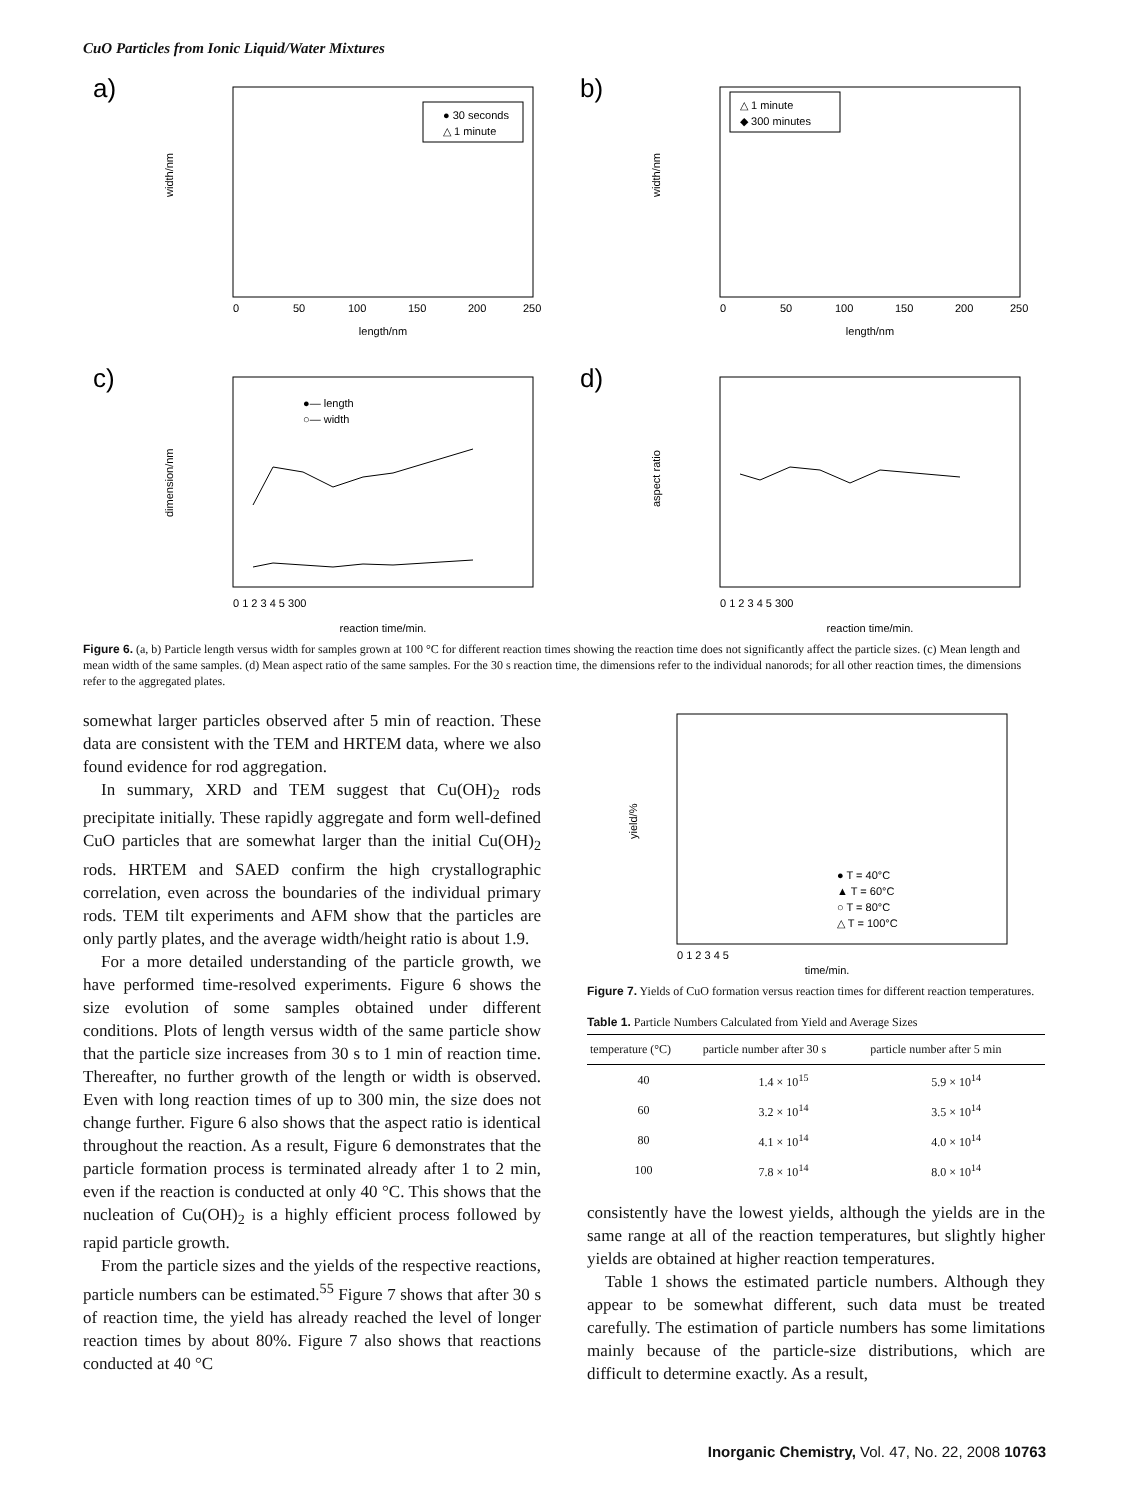CuO Particles from Ionic Liquid/Water Mixtures
a)
length/nm
width/nm
● 30 seconds
△ 1 minute
0
50
100
150
200
250
b)
length/nm
width/nm
△ 1 minute
◆ 300 minutes
0
50
100
150
200
250
c)
reaction time/min.
dimension/nm
●— length
○— width
0 1 2 3 4 5 300
d)
reaction time/min.
aspect ratio
0 1 2 3 4 5 300
Figure 6. (a, b) Particle length versus width for samples grown at 100 °C for different reaction times showing the reaction time does not significantly affect the particle sizes. (c) Mean length and mean width of the same samples. (d) Mean aspect ratio of the same samples. For the 30 s reaction time, the dimensions refer to the individual nanorods; for all other reaction times, the dimensions refer to the aggregated plates.
somewhat larger particles observed after 5 min of reaction. These data are consistent with the TEM and HRTEM data, where we also found evidence for rod aggregation.
In summary, XRD and TEM suggest that Cu(OH)<sub>2</sub> rods precipitate initially. These rapidly aggregate and form well-defined CuO particles that are somewhat larger than the initial Cu(OH)<sub>2</sub> rods. HRTEM and SAED confirm the high crystallographic correlation, even across the boundaries of the individual primary rods. TEM tilt experiments and AFM show that the particles are only partly plates, and the average width/height ratio is about 1.9.
For a more detailed understanding of the particle growth, we have performed time-resolved experiments. Figure 6 shows the size evolution of some samples obtained under different conditions. Plots of length versus width of the same particle show that the particle size increases from 30 s to 1 min of reaction time. Thereafter, no further growth of the length or width is observed. Even with long reaction times of up to 300 min, the size does not change further. Figure 6 also shows that the aspect ratio is identical throughout the reaction. As a result, Figure 6 demonstrates that the particle formation process is terminated already after 1 to 2 min, even if the reaction is conducted at only 40 °C. This shows that the nucleation of Cu(OH)<sub>2</sub> is a highly efficient process followed by rapid particle growth.
From the particle sizes and the yields of the respective reactions, particle numbers can be estimated.<sup>55</sup> Figure 7 shows that after 30 s of reaction time, the yield has already reached the level of longer reaction times by about 80%. Figure 7 also shows that reactions conducted at 40 °C
yield/%
time/min.
● T = 40°C
▲ T = 60°C
○ T = 80°C
△ T = 100°C
0 1 2 3 4 5
Figure 7. Yields of CuO formation versus reaction times for different reaction temperatures.
Table 1. Particle Numbers Calculated from Yield and Average Sizes
| temperature (°C) | particle number after 30 s | particle number after 5 min |
| --- | --- | --- |
| 40 | 1.4 × 10<sup>15</sup> | 5.9 × 10<sup>14</sup> |
| 60 | 3.2 × 10<sup>14</sup> | 3.5 × 10<sup>14</sup> |
| 80 | 4.1 × 10<sup>14</sup> | 4.0 × 10<sup>14</sup> |
| 100 | 7.8 × 10<sup>14</sup> | 8.0 × 10<sup>14</sup> |
consistently have the lowest yields, although the yields are in the same range at all of the reaction temperatures, but slightly higher yields are obtained at higher reaction temperatures.
Table 1 shows the estimated particle numbers. Although they appear to be somewhat different, such data must be treated carefully. The estimation of particle numbers has some limitations mainly because of the particle-size distributions, which are difficult to determine exactly. As a result,
Inorganic Chemistry, Vol. 47, No. 22, 2008 10763